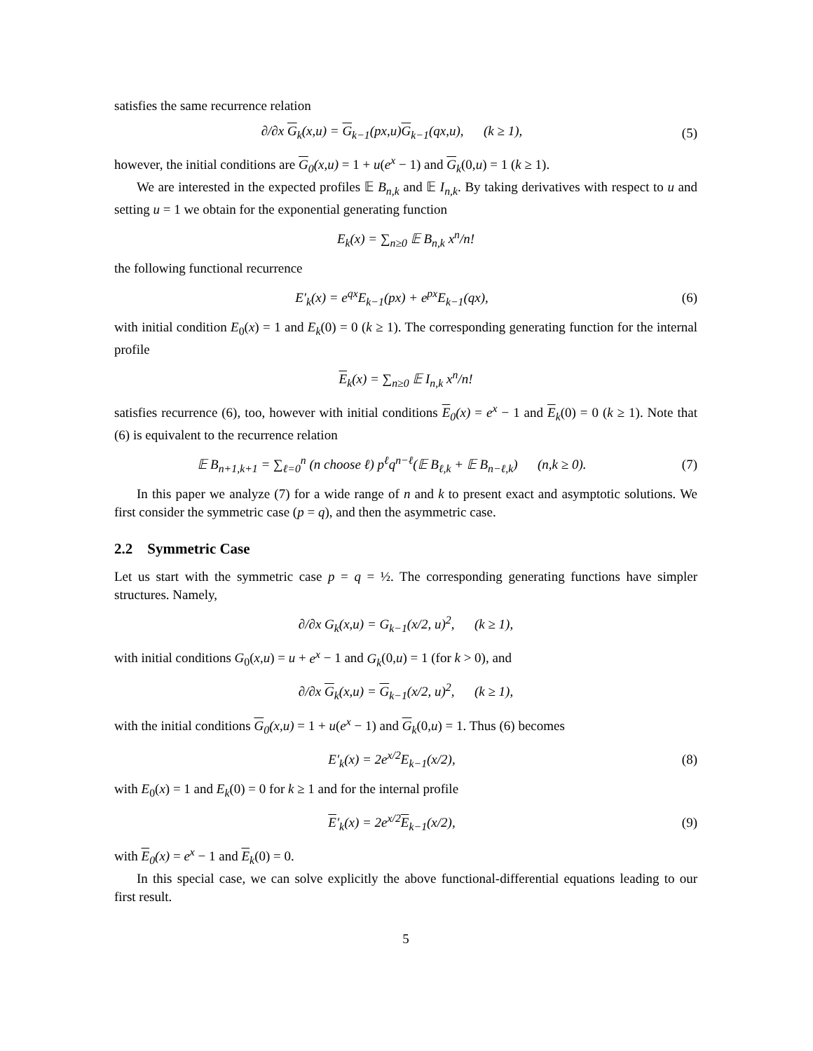satisfies the same recurrence relation
∂/∂x G<sub>k</sub>(x,u) = G<sub>k−1</sub>(px,u)G<sub>k−1</sub>(qx,u), (k ≥ 1),
(5)
however, the initial conditions are G<sub>0</sub>(x,u) = 1 + u(e<sup>x</sup> − 1) and G<sub>k</sub>(0,u) = 1 (k ≥ 1).
We are interested in the expected profiles 𝔼 B<sub>n,k</sub> and 𝔼 I<sub>n,k</sub>. By taking derivatives with respect to u and setting u = 1 we obtain for the exponential generating function
E<sub>k</sub>(x) = ∑<sub>n≥0</sub> 𝔼 B<sub>n,k</sub> x<sup>n</sup>/n!
the following functional recurrence
E′<sub>k</sub>(x) = e<sup>qx</sup>E<sub>k−1</sub>(px) + e<sup>px</sup>E<sub>k−1</sub>(qx),
(6)
with initial condition E<sub>0</sub>(x) = 1 and E<sub>k</sub>(0) = 0 (k ≥ 1). The corresponding generating function for the internal profile
E<sub>k</sub>(x) = ∑<sub>n≥0</sub> 𝔼 I<sub>n,k</sub> x<sup>n</sup>/n!
satisfies recurrence (6), too, however with initial conditions E<sub>0</sub>(x) = e<sup>x</sup> − 1 and E<sub>k</sub>(0) = 0 (k ≥ 1). Note that (6) is equivalent to the recurrence relation
𝔼 B<sub>n+1,k+1</sub> = ∑<sub>ℓ=0</sub><sup>n</sup> (n choose ℓ) p<sup>ℓ</sup>q<sup>n−ℓ</sup>(𝔼 B<sub>ℓ,k</sub> + 𝔼 B<sub>n−ℓ,k</sub>) (n,k ≥ 0).
(7)
In this paper we analyze (7) for a wide range of n and k to present exact and asymptotic solutions. We first consider the symmetric case (p = q), and then the asymmetric case.
2.2 Symmetric Case
Let us start with the symmetric case p = q = ½. The corresponding generating functions have simpler structures. Namely,
∂/∂x G<sub>k</sub>(x,u) = G<sub>k−1</sub>(x/2, u)<sup>2</sup>, (k ≥ 1),
with initial conditions G<sub>0</sub>(x,u) = u + e<sup>x</sup> − 1 and G<sub>k</sub>(0,u) = 1 (for k > 0), and
∂/∂x G<sub>k</sub>(x,u) = G<sub>k−1</sub>(x/2, u)<sup>2</sup>, (k ≥ 1),
with the initial conditions G<sub>0</sub>(x,u) = 1 + u(e<sup>x</sup> − 1) and G<sub>k</sub>(0,u) = 1. Thus (6) becomes
E′<sub>k</sub>(x) = 2e<sup>x/2</sup>E<sub>k−1</sub>(x/2), (8)
with E<sub>0</sub>(x) = 1 and E<sub>k</sub>(0) = 0 for k ≥ 1 and for the internal profile
E′<sub>k</sub>(x) = 2e<sup>x/2</sup>E<sub>k−1</sub>(x/2), (9)
with E<sub>0</sub>(x) = e<sup>x</sup> − 1 and E<sub>k</sub>(0) = 0.
In this special case, we can solve explicitly the above functional-differential equations leading to our first result.
5